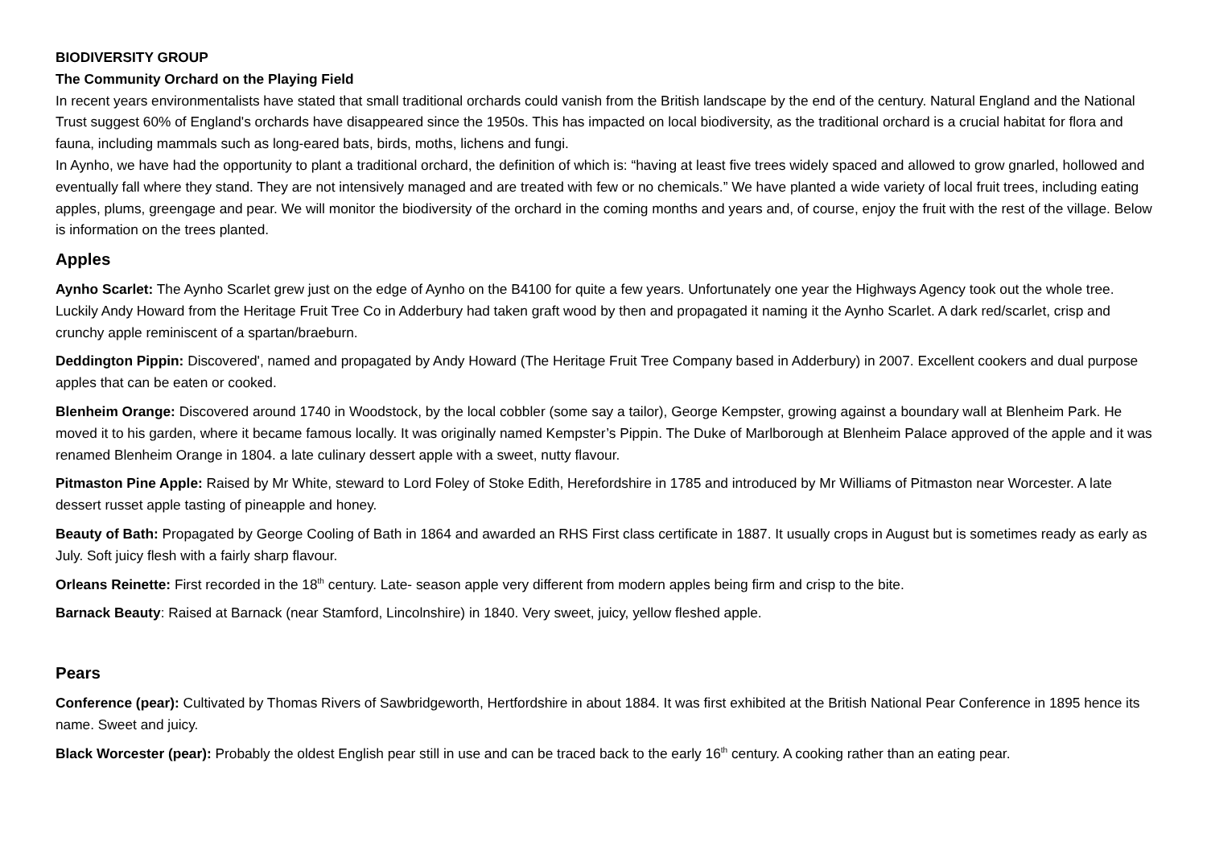BIODIVERSITY GROUP
The Community Orchard on the Playing Field
In recent years environmentalists have stated that small traditional orchards could vanish from the British landscape by the end of the century. Natural England and the National Trust suggest 60% of England's orchards have disappeared since the 1950s. This has impacted on local biodiversity, as the traditional orchard is a crucial habitat for flora and fauna, including mammals such as long-eared bats, birds, moths, lichens and fungi.
In Aynho, we have had the opportunity to plant a traditional orchard, the definition of which is: “having at least five trees widely spaced and allowed to grow gnarled, hollowed and eventually fall where they stand. They are not intensively managed and are treated with few or no chemicals.” We have planted a wide variety of local fruit trees, including eating apples, plums, greengage and pear. We will monitor the biodiversity of the orchard in the coming months and years and, of course, enjoy the fruit with the rest of the village. Below is information on the trees planted.
Apples
Aynho Scarlet: The Aynho Scarlet grew just on the edge of Aynho on the B4100 for quite a few years. Unfortunately one year the Highways Agency took out the whole tree. Luckily Andy Howard from the Heritage Fruit Tree Co in Adderbury had taken graft wood by then and propagated it naming it the Aynho Scarlet. A dark red/scarlet, crisp and crunchy apple reminiscent of a spartan/braeburn.
Deddington Pippin: Discovered', named and propagated by Andy Howard (The Heritage Fruit Tree Company based in Adderbury) in 2007. Excellent cookers and dual purpose apples that can be eaten or cooked.
Blenheim Orange: Discovered around 1740 in Woodstock, by the local cobbler (some say a tailor), George Kempster, growing against a boundary wall at Blenheim Park. He moved it to his garden, where it became famous locally. It was originally named Kempster’s Pippin. The Duke of Marlborough at Blenheim Palace approved of the apple and it was renamed Blenheim Orange in 1804. a late culinary dessert apple with a sweet, nutty flavour.
Pitmaston Pine Apple: Raised by Mr White, steward to Lord Foley of Stoke Edith, Herefordshire in 1785 and introduced by Mr Williams of Pitmaston near Worcester. A late dessert russet apple tasting of pineapple and honey.
Beauty of Bath: Propagated by George Cooling of Bath in 1864 and awarded an RHS First class certificate in 1887. It usually crops in August but is sometimes ready as early as July. Soft juicy flesh with a fairly sharp flavour.
Orleans Reinette: First recorded in the 18<sup>th</sup> century. Late- season apple very different from modern apples being firm and crisp to the bite.
Barnack Beauty: Raised at Barnack (near Stamford, Lincolnshire) in 1840. Very sweet, juicy, yellow fleshed apple.
Pears
Conference (pear): Cultivated by Thomas Rivers of Sawbridgeworth, Hertfordshire in about 1884. It was first exhibited at the British National Pear Conference in 1895 hence its name. Sweet and juicy.
Black Worcester (pear): Probably the oldest English pear still in use and can be traced back to the early 16<sup>th</sup> century. A cooking rather than an eating pear.